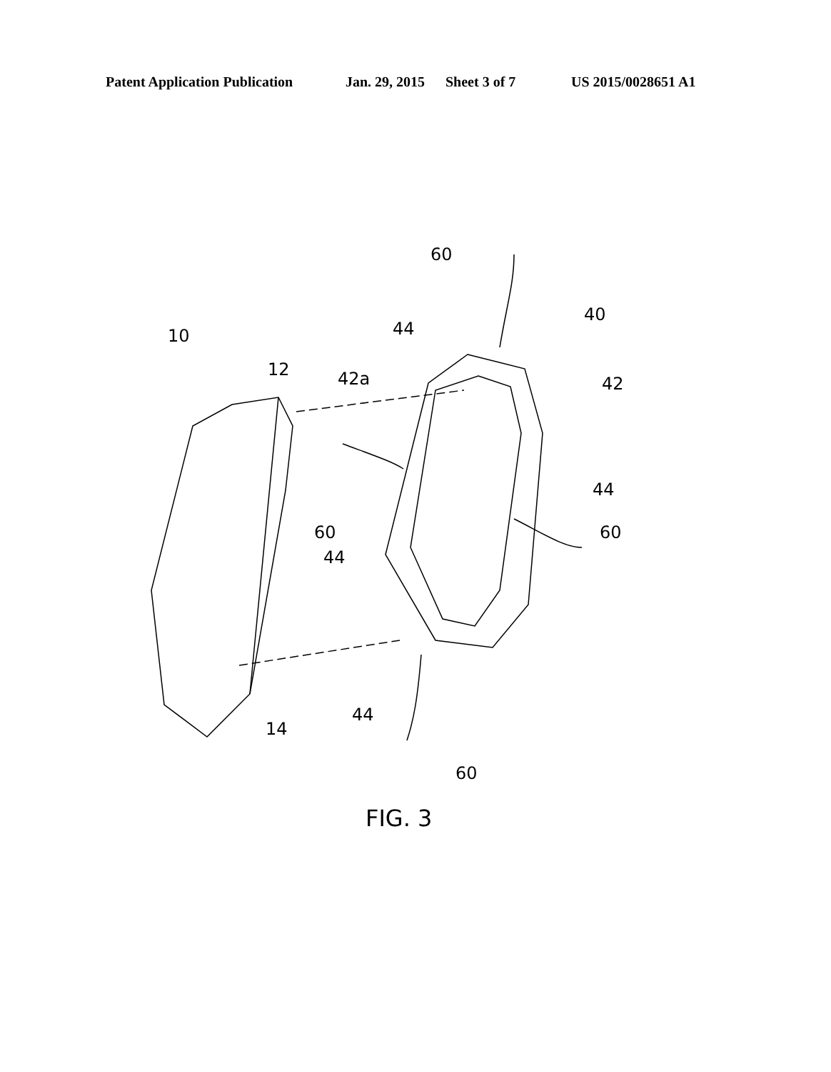Patent Application Publication Jan. 29, 2015 Sheet 3 of 7 US 2015/0028651 A1
60
40
44
10
12 42a 42
44
60 60
44
44
14
60
FIG. 3